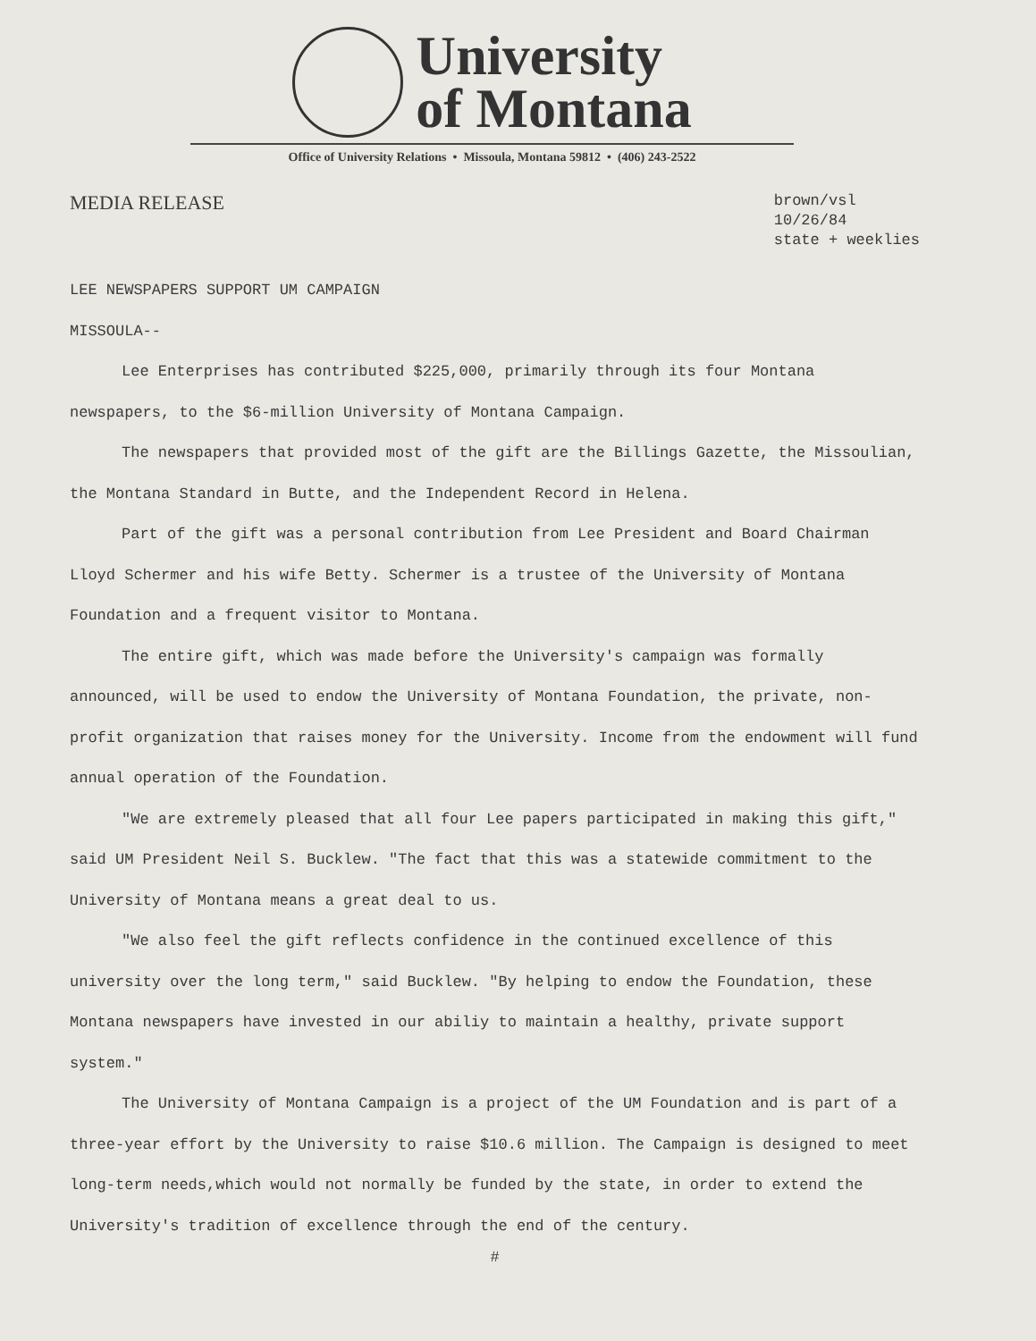University
of Montana
Office of University Relations • Missoula, Montana 59812 • (406) 243-2522
MEDIA RELEASE brown/vsl
10/26/84
state + weeklies
LEE NEWSPAPERS SUPPORT UM CAMPAIGN
MISSOULA--
Lee Enterprises has contributed $225,000, primarily through its four Montana newspapers, to the $6-million University of Montana Campaign.
The newspapers that provided most of the gift are the Billings Gazette, the Missoulian, the Montana Standard in Butte, and the Independent Record in Helena.
Part of the gift was a personal contribution from Lee President and Board Chairman Lloyd Schermer and his wife Betty. Schermer is a trustee of the University of Montana Foundation and a frequent visitor to Montana.
The entire gift, which was made before the University's campaign was formally announced, will be used to endow the University of Montana Foundation, the private, non-profit organization that raises money for the University. Income from the endowment will fund annual operation of the Foundation.
"We are extremely pleased that all four Lee papers participated in making this gift," said UM President Neil S. Bucklew. "The fact that this was a statewide commitment to the University of Montana means a great deal to us.
"We also feel the gift reflects confidence in the continued excellence of this university over the long term," said Bucklew. "By helping to endow the Foundation, these Montana newspapers have invested in our abiliy to maintain a healthy, private support system."
The University of Montana Campaign is a project of the UM Foundation and is part of a three-year effort by the University to raise $10.6 million. The Campaign is designed to meet long-term needs,which would not normally be funded by the state, in order to extend the University's tradition of excellence through the end of the century.
#